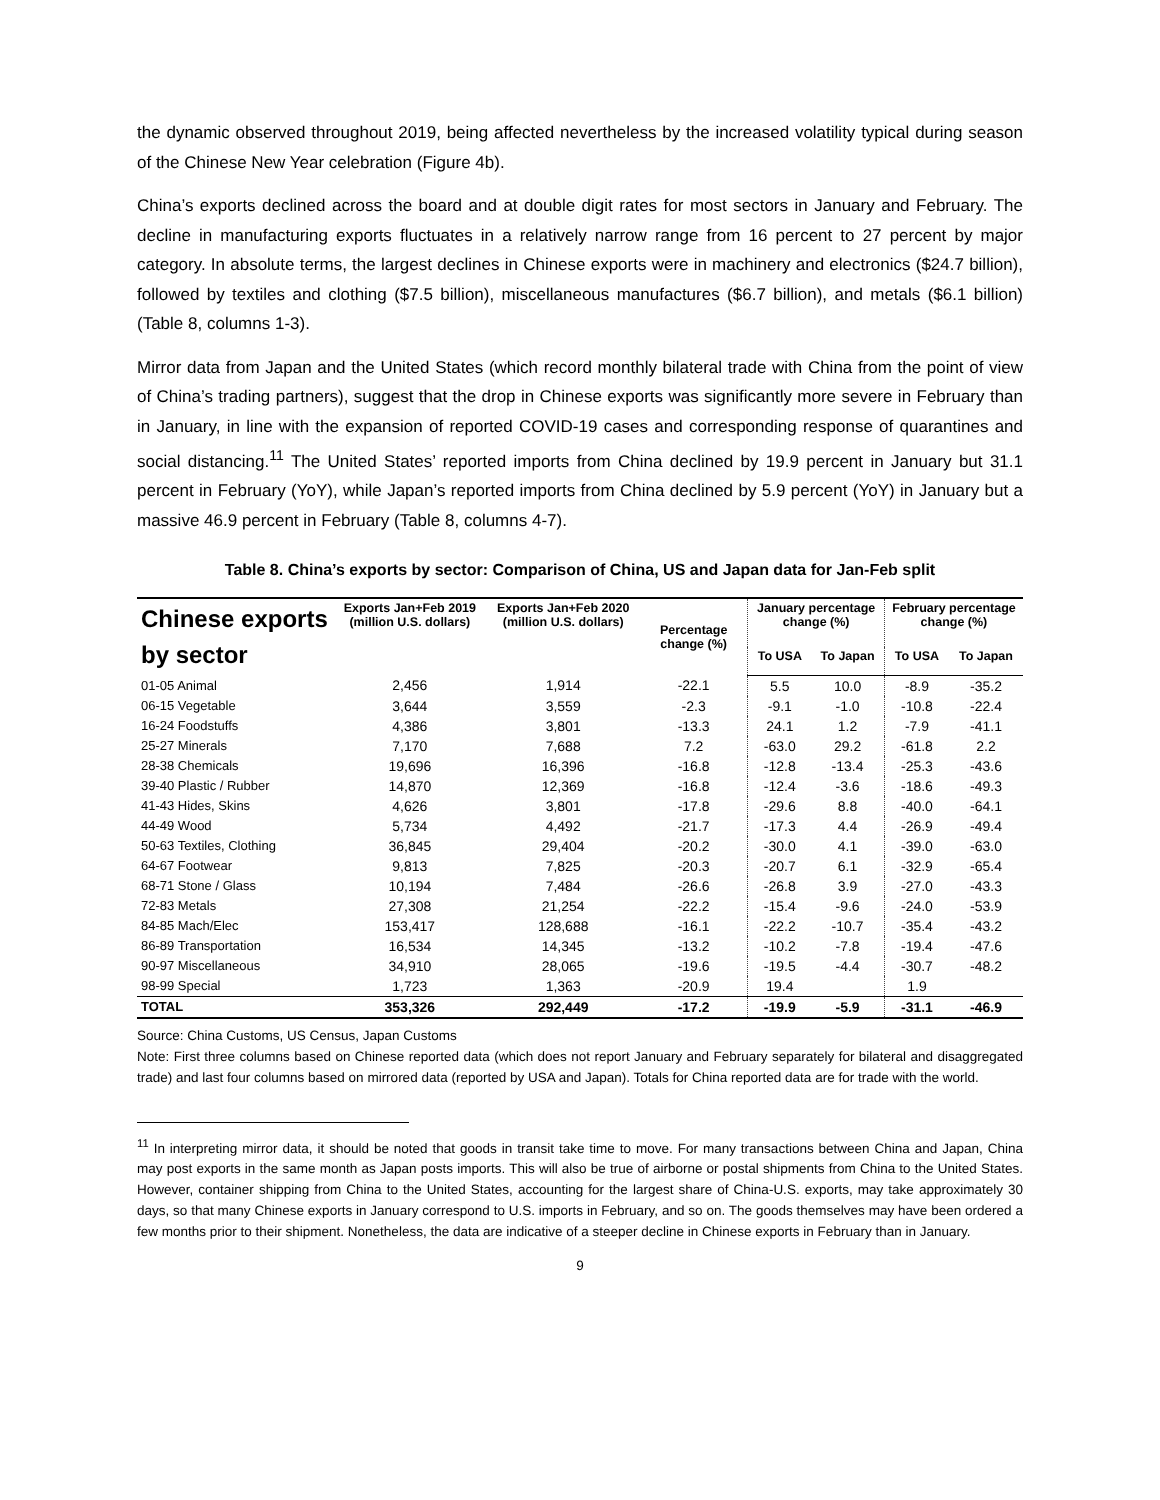the dynamic observed throughout 2019, being affected nevertheless by the increased volatility typical during season of the Chinese New Year celebration (Figure 4b).
China’s exports declined across the board and at double digit rates for most sectors in January and February. The decline in manufacturing exports fluctuates in a relatively narrow range from 16 percent to 27 percent by major category. In absolute terms, the largest declines in Chinese exports were in machinery and electronics ($24.7 billion), followed by textiles and clothing ($7.5 billion), miscellaneous manufactures ($6.7 billion), and metals ($6.1 billion) (Table 8, columns 1-3).
Mirror data from Japan and the United States (which record monthly bilateral trade with China from the point of view of China’s trading partners), suggest that the drop in Chinese exports was significantly more severe in February than in January, in line with the expansion of reported COVID-19 cases and corresponding response of quarantines and social distancing.<sup>11</sup> The United States’ reported imports from China declined by 19.9 percent in January but 31.1 percent in February (YoY), while Japan’s reported imports from China declined by 5.9 percent (YoY) in January but a massive 46.9 percent in February (Table 8, columns 4-7).
Table 8. China’s exports by sector: Comparison of China, US and Japan data for Jan-Feb split
| Chinese exports by sector | Exports Jan+Feb 2019 (million U.S. dollars) | Exports Jan+Feb 2020 (million U.S. dollars) | Percentage change (%) | January percentage change (%) | | February percentage change (%) | |
| --- | --- | --- | --- | --- | --- | --- | --- |
| | | | | To USA | To Japan | To USA | To Japan |
| 01-05 Animal | 2,456 | 1,914 | -22.1 | 5.5 | 10.0 | -8.9 | -35.2 |
| 06-15 Vegetable | 3,644 | 3,559 | -2.3 | -9.1 | -1.0 | -10.8 | -22.4 |
| 16-24 Foodstuffs | 4,386 | 3,801 | -13.3 | 24.1 | 1.2 | -7.9 | -41.1 |
| 25-27 Minerals | 7,170 | 7,688 | 7.2 | -63.0 | 29.2 | -61.8 | 2.2 |
| 28-38 Chemicals | 19,696 | 16,396 | -16.8 | -12.8 | -13.4 | -25.3 | -43.6 |
| 39-40 Plastic / Rubber | 14,870 | 12,369 | -16.8 | -12.4 | -3.6 | -18.6 | -49.3 |
| 41-43 Hides, Skins | 4,626 | 3,801 | -17.8 | -29.6 | 8.8 | -40.0 | -64.1 |
| 44-49 Wood | 5,734 | 4,492 | -21.7 | -17.3 | 4.4 | -26.9 | -49.4 |
| 50-63 Textiles, Clothing | 36,845 | 29,404 | -20.2 | -30.0 | 4.1 | -39.0 | -63.0 |
| 64-67 Footwear | 9,813 | 7,825 | -20.3 | -20.7 | 6.1 | -32.9 | -65.4 |
| 68-71 Stone / Glass | 10,194 | 7,484 | -26.6 | -26.8 | 3.9 | -27.0 | -43.3 |
| 72-83 Metals | 27,308 | 21,254 | -22.2 | -15.4 | -9.6 | -24.0 | -53.9 |
| 84-85 Mach/Elec | 153,417 | 128,688 | -16.1 | -22.2 | -10.7 | -35.4 | -43.2 |
| 86-89 Transportation | 16,534 | 14,345 | -13.2 | -10.2 | -7.8 | -19.4 | -47.6 |
| 90-97 Miscellaneous | 34,910 | 28,065 | -19.6 | -19.5 | -4.4 | -30.7 | -48.2 |
| 98-99 Special | 1,723 | 1,363 | -20.9 | 19.4 | | 1.9 | |
| TOTAL | 353,326 | 292,449 | -17.2 | -19.9 | -5.9 | -31.1 | -46.9 |
Source: China Customs, US Census, Japan Customs
Note: First three columns based on Chinese reported data (which does not report January and February separately for bilateral and disaggregated trade) and last four columns based on mirrored data (reported by USA and Japan). Totals for China reported data are for trade with the world.
<sup>11</sup> In interpreting mirror data, it should be noted that goods in transit take time to move. For many transactions between China and Japan, China may post exports in the same month as Japan posts imports. This will also be true of airborne or postal shipments from China to the United States. However, container shipping from China to the United States, accounting for the largest share of China-U.S. exports, may take approximately 30 days, so that many Chinese exports in January correspond to U.S. imports in February, and so on. The goods themselves may have been ordered a few months prior to their shipment. Nonetheless, the data are indicative of a steeper decline in Chinese exports in February than in January.
9